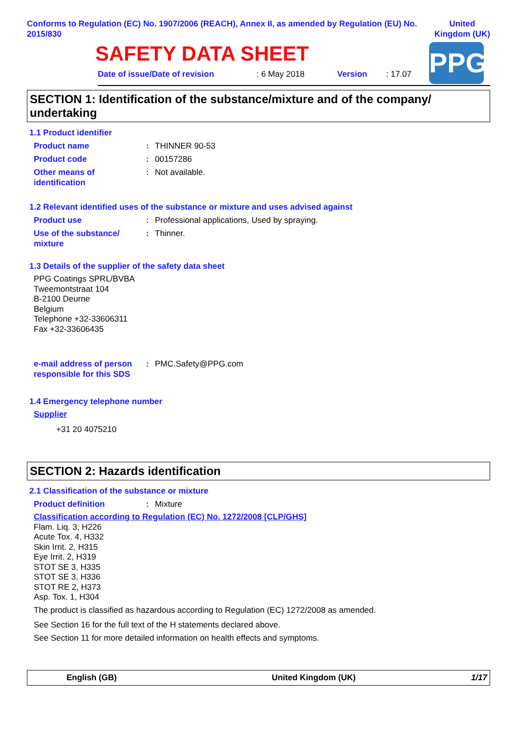Conforms to Regulation (EC) No. 1907/2006 (REACH), Annex II, as amended by Regulation (EU) No. 2015/830
United
Kingdom (UK)
SAFETY DATA SHEET
PPG
Date of issue/Date of revision : 6 May 2018 Version : 17.07
SECTION 1: Identification of the substance/mixture and of the company/ undertaking
1.1 Product identifier
Product name : THINNER 90-53
Product code : 00157286
Other means of identification
: Not available.
1.2 Relevant identified uses of the substance or mixture and uses advised against
Product use : Professional applications, Used by spraying.
Use of the substance/ mixture
: Thinner.
1.3 Details of the supplier of the safety data sheet
PPG Coatings SPRL/BVBA
Tweemontstraat 104
B-2100 Deurne
Belgium
Telephone +32-33606311
Fax +32-33606435
e-mail address of person responsible for this SDS
: PMC.Safety@PPG.com
1.4 Emergency telephone number
Supplier
+31 20 4075210
SECTION 2: Hazards identification
2.1 Classification of the substance or mixture
Product definition : Mixture
Classification according to Regulation (EC) No. 1272/2008 [CLP/GHS]
Flam. Liq. 3, H226
Acute Tox. 4, H332
Skin Irrit. 2, H315
Eye Irrit. 2, H319
STOT SE 3, H335
STOT SE 3, H336
STOT RE 2, H373
Asp. Tox. 1, H304
The product is classified as hazardous according to Regulation (EC) 1272/2008 as amended.
See Section 16 for the full text of the H statements declared above.
See Section 11 for more detailed information on health effects and symptoms.
English (GB) United Kingdom (UK) 1/17